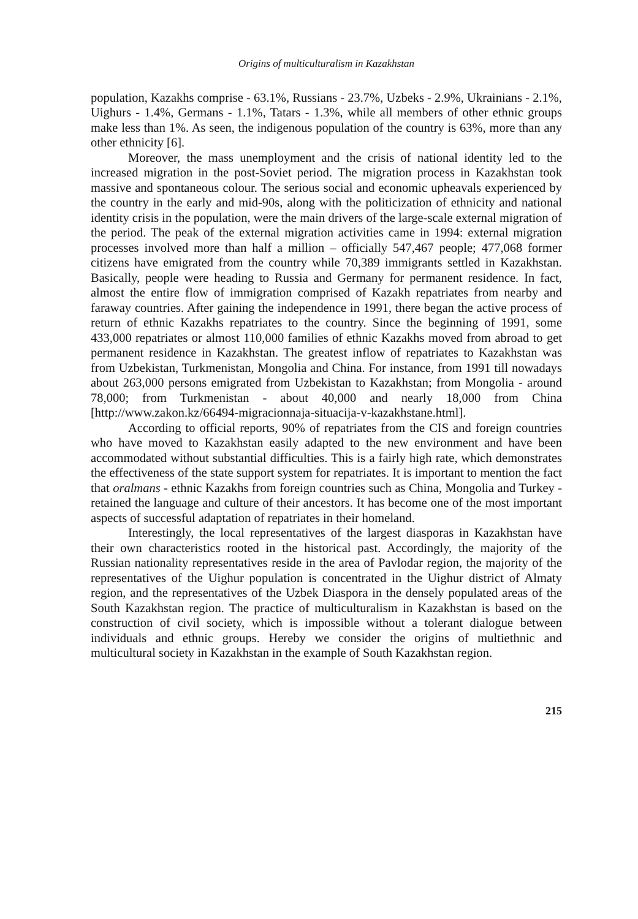Origins of multiculturalism in Kazakhstan
population, Kazakhs comprise - 63.1%, Russians - 23.7%, Uzbeks - 2.9%, Ukrainians - 2.1%, Uighurs - 1.4%, Germans - 1.1%, Tatars - 1.3%, while all members of other ethnic groups make less than 1%. As seen, the indigenous population of the country is 63%, more than any other ethnicity [6].
Moreover, the mass unemployment and the crisis of national identity led to the increased migration in the post-Soviet period. The migration process in Kazakhstan took massive and spontaneous colour. The serious social and economic upheavals experienced by the country in the early and mid-90s, along with the politicization of ethnicity and national identity crisis in the population, were the main drivers of the large-scale external migration of the period. The peak of the external migration activities came in 1994: external migration processes involved more than half a million – officially 547,467 people; 477,068 former citizens have emigrated from the country while 70,389 immigrants settled in Kazakhstan. Basically, people were heading to Russia and Germany for permanent residence. In fact, almost the entire flow of immigration comprised of Kazakh repatriates from nearby and faraway countries. After gaining the independence in 1991, there began the active process of return of ethnic Kazakhs repatriates to the country. Since the beginning of 1991, some 433,000 repatriates or almost 110,000 families of ethnic Kazakhs moved from abroad to get permanent residence in Kazakhstan. The greatest inflow of repatriates to Kazakhstan was from Uzbekistan, Turkmenistan, Mongolia and China. For instance, from 1991 till nowadays about 263,000 persons emigrated from Uzbekistan to Kazakhstan; from Mongolia - around 78,000; from Turkmenistan - about 40,000 and nearly 18,000 from China [http://www.zakon.kz/66494-migracionnaja-situacija-v-kazakhstane.html].
According to official reports, 90% of repatriates from the CIS and foreign countries who have moved to Kazakhstan easily adapted to the new environment and have been accommodated without substantial difficulties. This is a fairly high rate, which demonstrates the effectiveness of the state support system for repatriates. It is important to mention the fact that oralmans - ethnic Kazakhs from foreign countries such as China, Mongolia and Turkey - retained the language and culture of their ancestors. It has become one of the most important aspects of successful adaptation of repatriates in their homeland.
Interestingly, the local representatives of the largest diasporas in Kazakhstan have their own characteristics rooted in the historical past. Accordingly, the majority of the Russian nationality representatives reside in the area of Pavlodar region, the majority of the representatives of the Uighur population is concentrated in the Uighur district of Almaty region, and the representatives of the Uzbek Diaspora in the densely populated areas of the South Kazakhstan region. The practice of multiculturalism in Kazakhstan is based on the construction of civil society, which is impossible without a tolerant dialogue between individuals and ethnic groups. Hereby we consider the origins of multiethnic and multicultural society in Kazakhstan in the example of South Kazakhstan region.
215